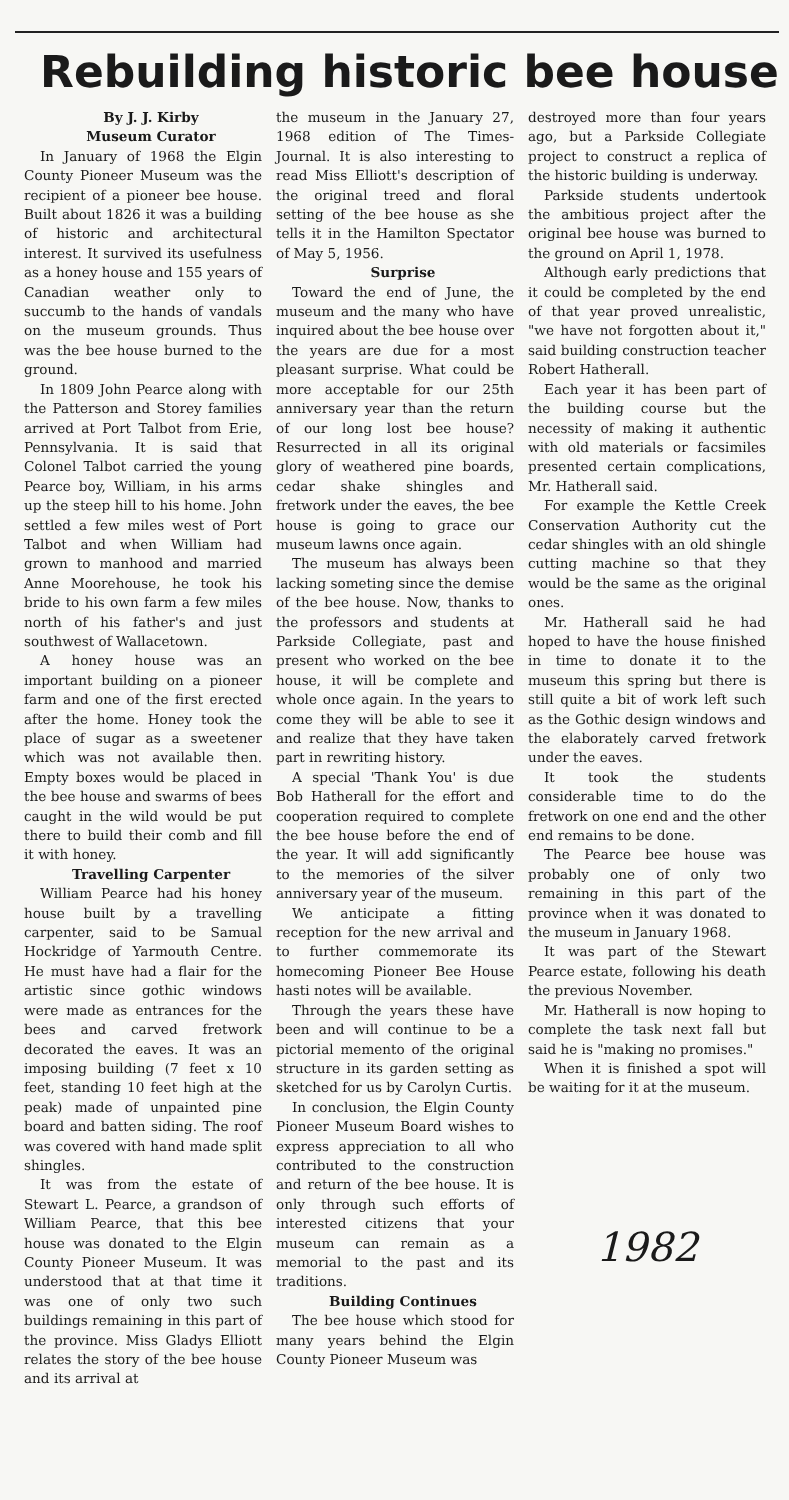Rebuilding historic bee house
By J. J. Kirby
Museum Curator
In January of 1968 the Elgin County Pioneer Museum was the recipient of a pioneer bee house. Built about 1826 it was a building of historic and architectural interest. It survived its usefulness as a honey house and 155 years of Canadian weather only to succumb to the hands of vandals on the museum grounds. Thus was the bee house burned to the ground.
In 1809 John Pearce along with the Patterson and Storey families arrived at Port Talbot from Erie, Pennsylvania. It is said that Colonel Talbot carried the young Pearce boy, William, in his arms up the steep hill to his home. John settled a few miles west of Port Talbot and when William had grown to manhood and married Anne Moorehouse, he took his bride to his own farm a few miles north of his father's and just southwest of Wallacetown.
A honey house was an important building on a pioneer farm and one of the first erected after the home. Honey took the place of sugar as a sweetener which was not available then. Empty boxes would be placed in the bee house and swarms of bees caught in the wild would be put there to build their comb and fill it with honey.
Travelling Carpenter
William Pearce had his honey house built by a travelling carpenter, said to be Samual Hockridge of Yarmouth Centre. He must have had a flair for the artistic since gothic windows were made as entrances for the bees and carved fretwork decorated the eaves. It was an imposing building (7 feet x 10 feet, standing 10 feet high at the peak) made of unpainted pine board and batten siding. The roof was covered with hand made split shingles.
It was from the estate of Stewart L. Pearce, a grandson of William Pearce, that this bee house was donated to the Elgin County Pioneer Museum. It was understood that at that time it was one of only two such buildings remaining in this part of the province. Miss Gladys Elliott relates the story of the bee house and its arrival at
the museum in the January 27, 1968 edition of The Times-Journal. It is also interesting to read Miss Elliott's description of the original treed and floral setting of the bee house as she tells it in the Hamilton Spectator of May 5, 1956.
Surprise
Toward the end of June, the museum and the many who have inquired about the bee house over the years are due for a most pleasant surprise. What could be more acceptable for our 25th anniversary year than the return of our long lost bee house? Resurrected in all its original glory of weathered pine boards, cedar shake shingles and fretwork under the eaves, the bee house is going to grace our museum lawns once again.
The museum has always been lacking someting since the demise of the bee house. Now, thanks to the professors and students at Parkside Collegiate, past and present who worked on the bee house, it will be complete and whole once again. In the years to come they will be able to see it and realize that they have taken part in rewriting history.
A special 'Thank You' is due Bob Hatherall for the effort and cooperation required to complete the bee house before the end of the year. It will add significantly to the memories of the silver anniversary year of the museum.
We anticipate a fitting reception for the new arrival and to further commemorate its homecoming Pioneer Bee House hasti notes will be available.
Through the years these have been and will continue to be a pictorial memento of the original structure in its garden setting as sketched for us by Carolyn Curtis.
In conclusion, the Elgin County Pioneer Museum Board wishes to express appreciation to all who contributed to the construction and return of the bee house. It is only through such efforts of interested citizens that your museum can remain as a memorial to the past and its traditions.
Building Continues
The bee house which stood for many years behind the Elgin County Pioneer Museum was
destroyed more than four years ago, but a Parkside Collegiate project to construct a replica of the historic building is underway.
Parkside students undertook the ambitious project after the original bee house was burned to the ground on April 1, 1978.
Although early predictions that it could be completed by the end of that year proved unrealistic, "we have not forgotten about it," said building construction teacher Robert Hatherall.
Each year it has been part of the building course but the necessity of making it authentic with old materials or facsimiles presented certain complications, Mr. Hatherall said.
For example the Kettle Creek Conservation Authority cut the cedar shingles with an old shingle cutting machine so that they would be the same as the original ones.
Mr. Hatherall said he had hoped to have the house finished in time to donate it to the museum this spring but there is still quite a bit of work left such as the Gothic design windows and the elaborately carved fretwork under the eaves.
It took the students considerable time to do the fretwork on one end and the other end remains to be done.
The Pearce bee house was probably one of only two remaining in this part of the province when it was donated to the museum in January 1968.
It was part of the Stewart Pearce estate, following his death the previous November.
Mr. Hatherall is now hoping to complete the task next fall but said he is "making no promises."
When it is finished a spot will be waiting for it at the museum.
1982